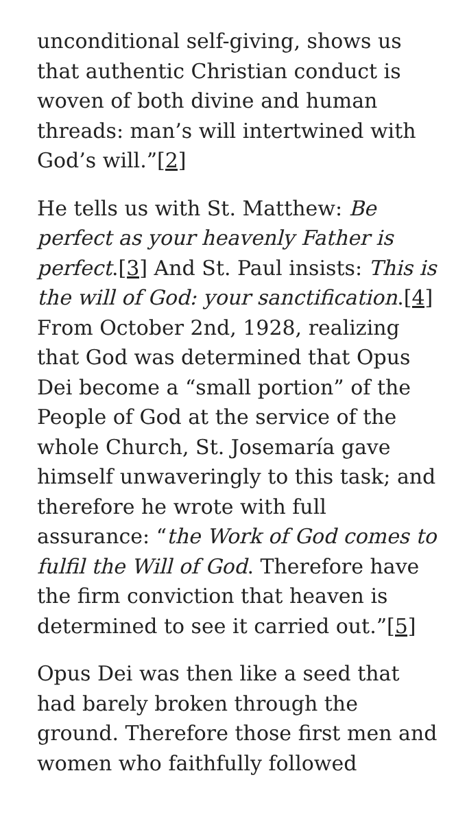unconditional self-giving, shows us that authentic Christian conduct is woven of both divine and human threads: man’s will intertwined with God’s will.”[2]
He tells us with St. Matthew: Be perfect as your heavenly Father is perfect.[3] And St. Paul insists: This is the will of God: your sanctification.[4] From October 2nd, 1928, realizing that God was determined that Opus Dei become a “small portion” of the People of God at the service of the whole Church, St. Josemaría gave himself unwaveringly to this task; and therefore he wrote with full assurance: “the Work of God comes to fulfil the Will of God. Therefore have the firm conviction that heaven is determined to see it carried out.”[5]
Opus Dei was then like a seed that had barely broken through the ground. Therefore those first men and women who faithfully followed